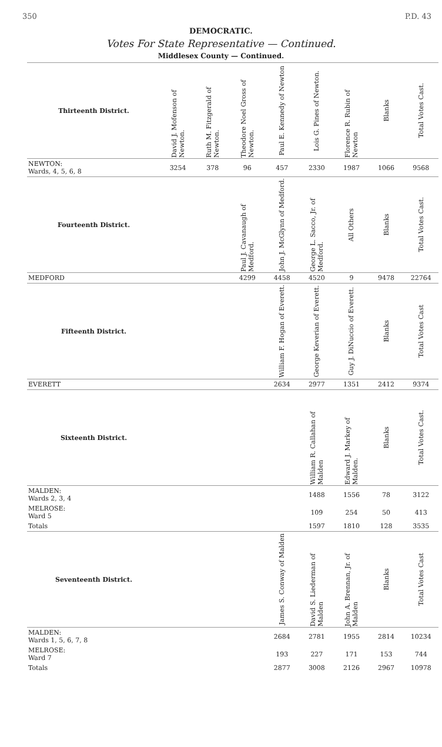350 P.D. 43
DEMOCRATIC.
Votes For State Representative — Continued.
Middlesex County — Continued.
| Thirteenth District. | David J. Mofenson of Newton. | Ruth M. Fitzgerald of Newton. | Theodore Noel Gross of Newton. | Paul E. Kennedy of Newton | Lois G. Pines of Newton. | Florence R. Rubin of Newton | Blanks | Total Votes Cast. |
| --- | --- | --- | --- | --- | --- | --- | --- | --- |
| NEWTON: Wards, 4, 5, 6, 8 | 3254 | 378 | 96 | 457 | 2330 | 1987 | 1066 | 9568 |
| Fourteenth District. | | | Paul J. Cavanaugh of Medford. | John J. McGlynn of Medford. | George L. Sacco, Jr. of Medford. | All Others | Blanks | Total Votes Cast. |
| MEDFORD | | | 4299 | 4458 | 4520 | 9 | 9478 | 22764 |
| Fifteenth District. | | | | William F. Hogan of Everett. | George Keverian of Everett. | Guy J. DiNuccio of Everett. | Blanks | Total Votes Cast |
| EVERETT | | | | 2634 | 2977 | 1351 | 2412 | 9374 |
| Sixteenth District. | | | | | William R. Callahan of Malden | Edward J. Markey of Malden. | Blanks | Total Votes Cast. |
| MALDEN: Wards 2, 3, 4 | | | | | 1488 | 1556 | 78 | 3122 |
| MELROSE: Ward 5 | | | | | 109 | 254 | 50 | 413 |
| Totals | | | | | 1597 | 1810 | 128 | 3535 |
| Seventeenth District. | | | | James S. Conway of Malden | David S. Liederman of Malden | John A. Brennan, Jr. of Malden | Blanks | Total Votes Cast |
| MALDEN: Wards 1, 5, 6, 7, 8 | | | | 2684 | 2781 | 1955 | 2814 | 10234 |
| MELROSE: Ward 7 | | | | 193 | 227 | 171 | 153 | 744 |
| Totals | | | | 2877 | 3008 | 2126 | 2967 | 10978 |